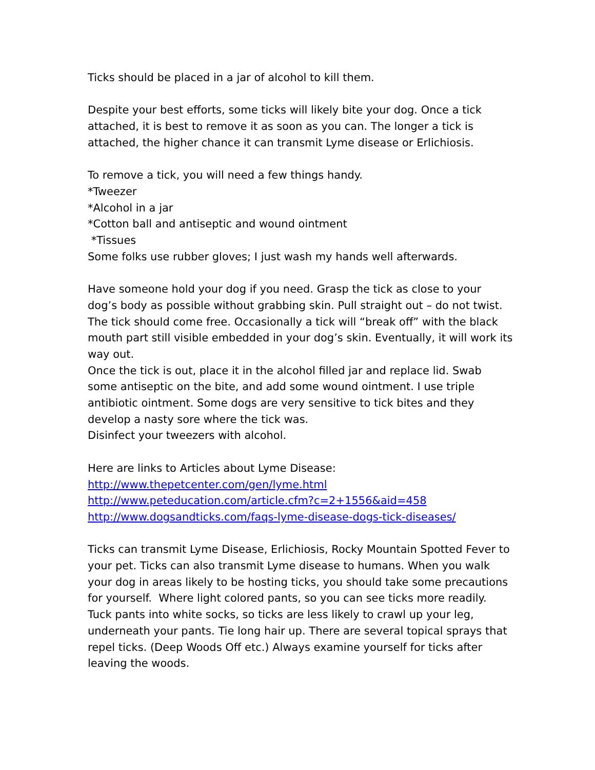Ticks should be placed in a jar of alcohol to kill them.
Despite your best efforts, some ticks will likely bite your dog. Once a tick attached, it is best to remove it as soon as you can. The longer a tick is attached, the higher chance it can transmit Lyme disease or Erlichiosis.
To remove a tick, you will need a few things handy.
*Tweezer
*Alcohol in a jar
*Cotton ball and antiseptic and wound ointment
*Tissues
Some folks use rubber gloves; I just wash my hands well afterwards.
Have someone hold your dog if you need. Grasp the tick as close to your dog’s body as possible without grabbing skin. Pull straight out – do not twist. The tick should come free. Occasionally a tick will “break off” with the black mouth part still visible embedded in your dog’s skin. Eventually, it will work its way out.
Once the tick is out, place it in the alcohol filled jar and replace lid. Swab some antiseptic on the bite, and add some wound ointment. I use triple antibiotic ointment. Some dogs are very sensitive to tick bites and they develop a nasty sore where the tick was.
Disinfect your tweezers with alcohol.
Here are links to Articles about Lyme Disease:
http://www.thepetcenter.com/gen/lyme.html
http://www.peteducation.com/article.cfm?c=2+1556&aid=458
http://www.dogsandticks.com/faqs-lyme-disease-dogs-tick-diseases/
Ticks can transmit Lyme Disease, Erlichiosis, Rocky Mountain Spotted Fever to your pet. Ticks can also transmit Lyme disease to humans. When you walk your dog in areas likely to be hosting ticks, you should take some precautions for yourself. Where light colored pants, so you can see ticks more readily. Tuck pants into white socks, so ticks are less likely to crawl up your leg, underneath your pants. Tie long hair up. There are several topical sprays that repel ticks. (Deep Woods Off etc.) Always examine yourself for ticks after leaving the woods.